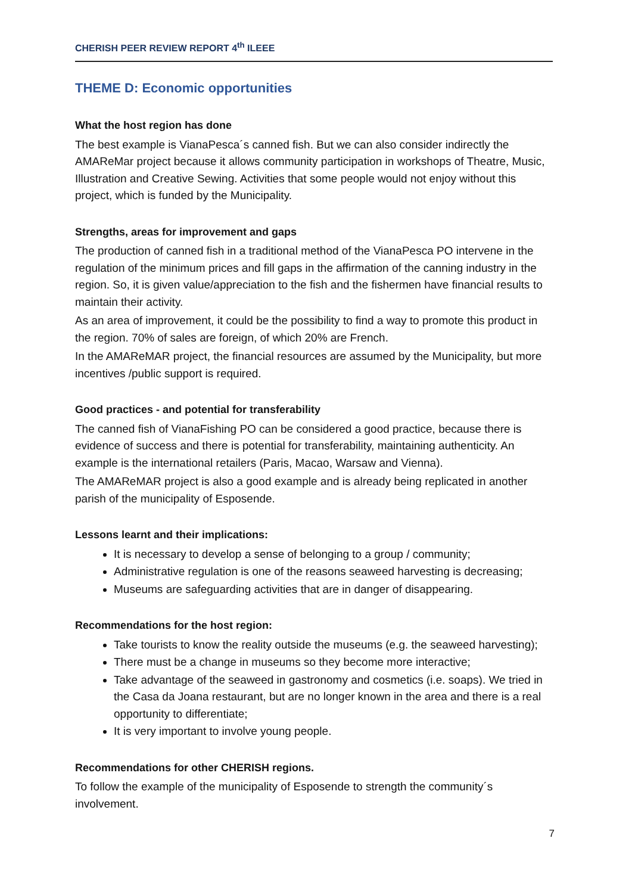CHERISH PEER REVIEW REPORT 4<sup>th</sup> ILEEE
THEME D: Economic opportunities
What the host region has done
The best example is VianaPesca´s canned fish. But we can also consider indirectly the AMAReMar project because it allows community participation in workshops of Theatre, Music, Illustration and Creative Sewing. Activities that some people would not enjoy without this project, which is funded by the Municipality.
Strengths, areas for improvement and gaps
The production of canned fish in a traditional method of the VianaPesca PO intervene in the regulation of the minimum prices and fill gaps in the affirmation of the canning industry in the region. So, it is given value/appreciation to the fish and the fishermen have financial results to maintain their activity.
As an area of improvement, it could be the possibility to find a way to promote this product in the region. 70% of sales are foreign, of which 20% are French.
In the AMAReMAR project, the financial resources are assumed by the Municipality, but more incentives /public support is required.
Good practices - and potential for transferability
The canned fish of VianaFishing PO can be considered a good practice, because there is evidence of success and there is potential for transferability, maintaining authenticity. An example is the international retailers (Paris, Macao, Warsaw and Vienna).
The AMAReMAR project is also a good example and is already being replicated in another parish of the municipality of Esposende.
Lessons learnt and their implications:
It is necessary to develop a sense of belonging to a group / community;
Administrative regulation is one of the reasons seaweed harvesting is decreasing;
Museums are safeguarding activities that are in danger of disappearing.
Recommendations for the host region:
Take tourists to know the reality outside the museums (e.g. the seaweed harvesting);
There must be a change in museums so they become more interactive;
Take advantage of the seaweed in gastronomy and cosmetics (i.e. soaps). We tried in the Casa da Joana restaurant, but are no longer known in the area and there is a real opportunity to differentiate;
It is very important to involve young people.
Recommendations for other CHERISH regions.
To follow the example of the municipality of Esposende to strength the community´s involvement.
7